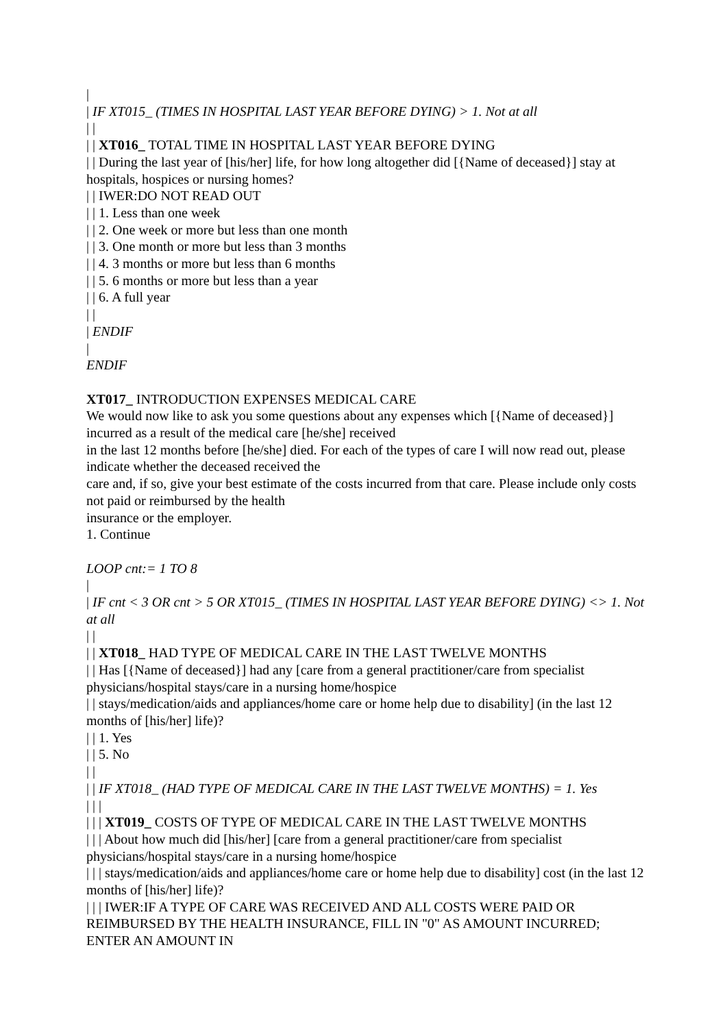|
| IF XT015_ (TIMES IN HOSPITAL LAST YEAR BEFORE DYING) > 1. Not at all
| |
| | XT016_ TOTAL TIME IN HOSPITAL LAST YEAR BEFORE DYING
| | During the last year of [his/her] life, for how long altogether did [{Name of deceased}] stay at hospitals, hospices or nursing homes?
| | IWER:DO NOT READ OUT
| | 1. Less than one week
| | 2. One week or more but less than one month
| | 3. One month or more but less than 3 months
| | 4. 3 months or more but less than 6 months
| | 5. 6 months or more but less than a year
| | 6. A full year
| |
| ENDIF
|
ENDIF
XT017_ INTRODUCTION EXPENSES MEDICAL CARE
We would now like to ask you some questions about any expenses which [{Name of deceased}] incurred as a result of the medical care [he/she] received
in the last 12 months before [he/she] died. For each of the types of care I will now read out, please indicate whether the deceased received the
care and, if so, give your best estimate of the costs incurred from that care. Please include only costs not paid or reimbursed by the health
insurance or the employer.
1. Continue
LOOP cnt:= 1 TO 8
|
| IF cnt < 3 OR cnt > 5 OR XT015_ (TIMES IN HOSPITAL LAST YEAR BEFORE DYING) <> 1. Not at all
| |
| | XT018_ HAD TYPE OF MEDICAL CARE IN THE LAST TWELVE MONTHS
| | Has [{Name of deceased}] had any [care from a general practitioner/care from specialist physicians/hospital stays/care in a nursing home/hospice
| | stays/medication/aids and appliances/home care or home help due to disability] (in the last 12 months of [his/her] life)?
| | 1. Yes
| | 5. No
| |
| | IF XT018_ (HAD TYPE OF MEDICAL CARE IN THE LAST TWELVE MONTHS) = 1. Yes
| | |
| | | XT019_ COSTS OF TYPE OF MEDICAL CARE IN THE LAST TWELVE MONTHS
| | | About how much did [his/her] [care from a general practitioner/care from specialist physicians/hospital stays/care in a nursing home/hospice
| | | stays/medication/aids and appliances/home care or home help due to disability] cost (in the last 12 months of [his/her] life)?
| | | IWER:IF A TYPE OF CARE WAS RECEIVED AND ALL COSTS WERE PAID OR REIMBURSED BY THE HEALTH INSURANCE, FILL IN "0" AS AMOUNT INCURRED; ENTER AN AMOUNT IN